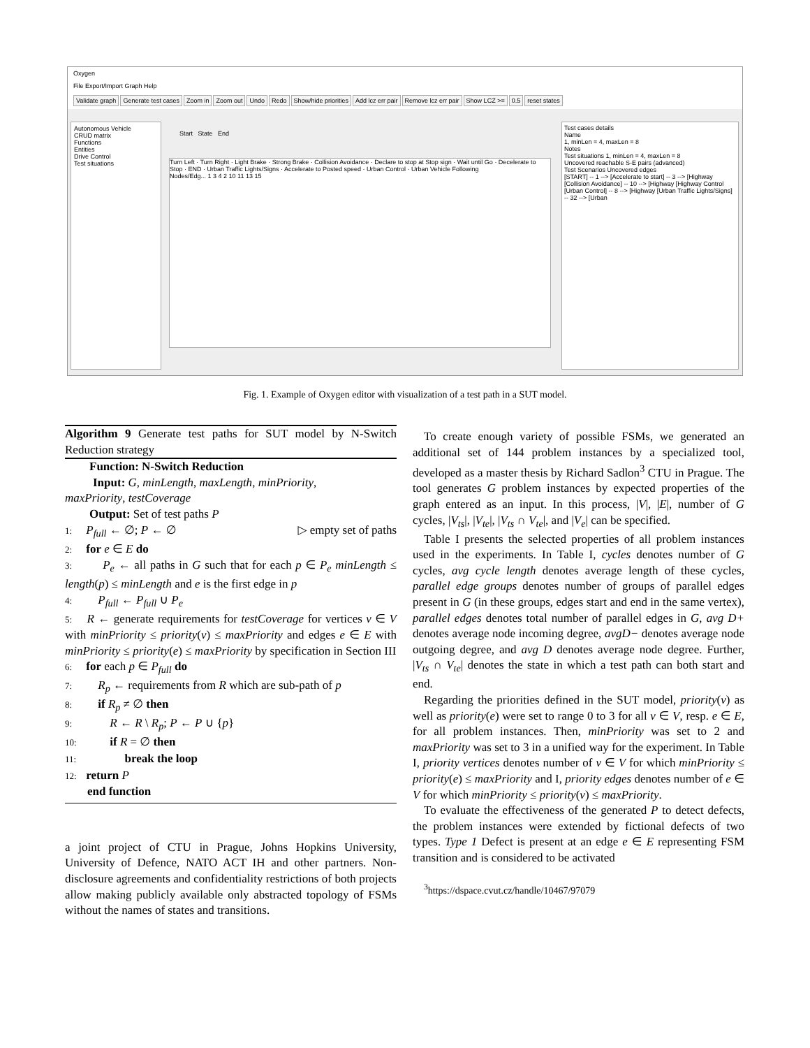Oxygen
File Export/Import Graph Help
Validate graph Generate test cases Zoom in Zoom out Undo Redo Show/hide priorities Add lcz err pair Remove lcz err pair Show LCZ >= 0.5 reset states
Autonomous Vehicle
CRUD matrix
Functions
Entities
Drive Control
Test situations
Start State End
Turn Left · Turn Right · Light Brake · Strong Brake · Collision Avoidance · Declare to stop at Stop sign · Wait until Go · Decelerate to Stop · END · Urban Traffic Lights/Signs · Accelerate to Posted speed · Urban Control · Urban Vehicle Following
Nodes/Edg... 1 3 4 2 10 11 13 15
Test cases details
Name
1, minLen = 4, maxLen = 8
Notes
Test situations 1, minLen = 4, maxLen = 8
Uncovered reachable S-E pairs (advanced)
Test Scenarios Uncovered edges
[START] -- 1 --> [Accelerate to start] -- 3 --> [Highway [Collision Avoidance] -- 10 --> [Highway [Highway Control [Urban Control] -- 8 --> [Highway [Urban Traffic Lights/Signs] -- 32 --> [Urban
Fig. 1. Example of Oxygen editor with visualization of a test path in a SUT model.
Algorithm 9 Generate test paths for SUT model by N-Switch Reduction strategy
Function: N-Switch Reduction
Input: G, minLength, maxLength, minPriority,
maxPriority, testCoverage
Output: Set of test paths P
1: P<sub>full</sub> ← ∅; P ← ∅ ▷ empty set of paths
2: for e ∈ E do
3: P<sub>e</sub> ← all paths in G such that for each p ∈ P<sub>e</sub> minLength ≤ length(p) ≤ minLength and e is the first edge in p
4: P<sub>full</sub> ← P<sub>full</sub> ∪ P<sub>e</sub>
5: R ← generate requirements for testCoverage for vertices v ∈ V with minPriority ≤ priority(v) ≤ maxPriority and edges e ∈ E with minPriority ≤ priority(e) ≤ maxPriority by specification in Section III
6: for each p ∈ P<sub>full</sub> do
7: R<sub>p</sub> ← requirements from R which are sub-path of p
8: if R<sub>p</sub> ≠ ∅ then
9: R ← R \ R<sub>p</sub>; P ← P ∪ {p}
10: if R = ∅ then
11: break the loop
12: return P
end function
a joint project of CTU in Prague, Johns Hopkins University, University of Defence, NATO ACT IH and other partners. Non-disclosure agreements and confidentiality restrictions of both projects allow making publicly available only abstracted topology of FSMs without the names of states and transitions.
To create enough variety of possible FSMs, we generated an additional set of 144 problem instances by a specialized tool, developed as a master thesis by Richard Sadlon<sup>3</sup> CTU in Prague. The tool generates G problem instances by expected properties of the graph entered as an input. In this process, |V|, |E|, number of G cycles, |V<sub>ts</sub>|, |V<sub>te</sub>|, |V<sub>ts</sub> ∩ V<sub>te</sub>|, and |V<sub>e</sub>| can be specified.
Table I presents the selected properties of all problem instances used in the experiments. In Table I, cycles denotes number of G cycles, avg cycle length denotes average length of these cycles, parallel edge groups denotes number of groups of parallel edges present in G (in these groups, edges start and end in the same vertex), parallel edges denotes total number of parallel edges in G, avg D+ denotes average node incoming degree, avgD− denotes average node outgoing degree, and avg D denotes average node degree. Further, |V<sub>ts</sub> ∩ V<sub>te</sub>| denotes the state in which a test path can both start and end.
Regarding the priorities defined in the SUT model, priority(v) as well as priority(e) were set to range 0 to 3 for all v ∈ V, resp. e ∈ E, for all problem instances. Then, minPriority was set to 2 and maxPriority was set to 3 in a unified way for the experiment. In Table I, priority vertices denotes number of v ∈ V for which minPriority ≤ priority(e) ≤ maxPriority and I, priority edges denotes number of e ∈ V for which minPriority ≤ priority(v) ≤ maxPriority.
To evaluate the effectiveness of the generated P to detect defects, the problem instances were extended by fictional defects of two types. Type 1 Defect is present at an edge e ∈ E representing FSM transition and is considered to be activated
<sup>3</sup> https://dspace.cvut.cz/handle/10467/97079